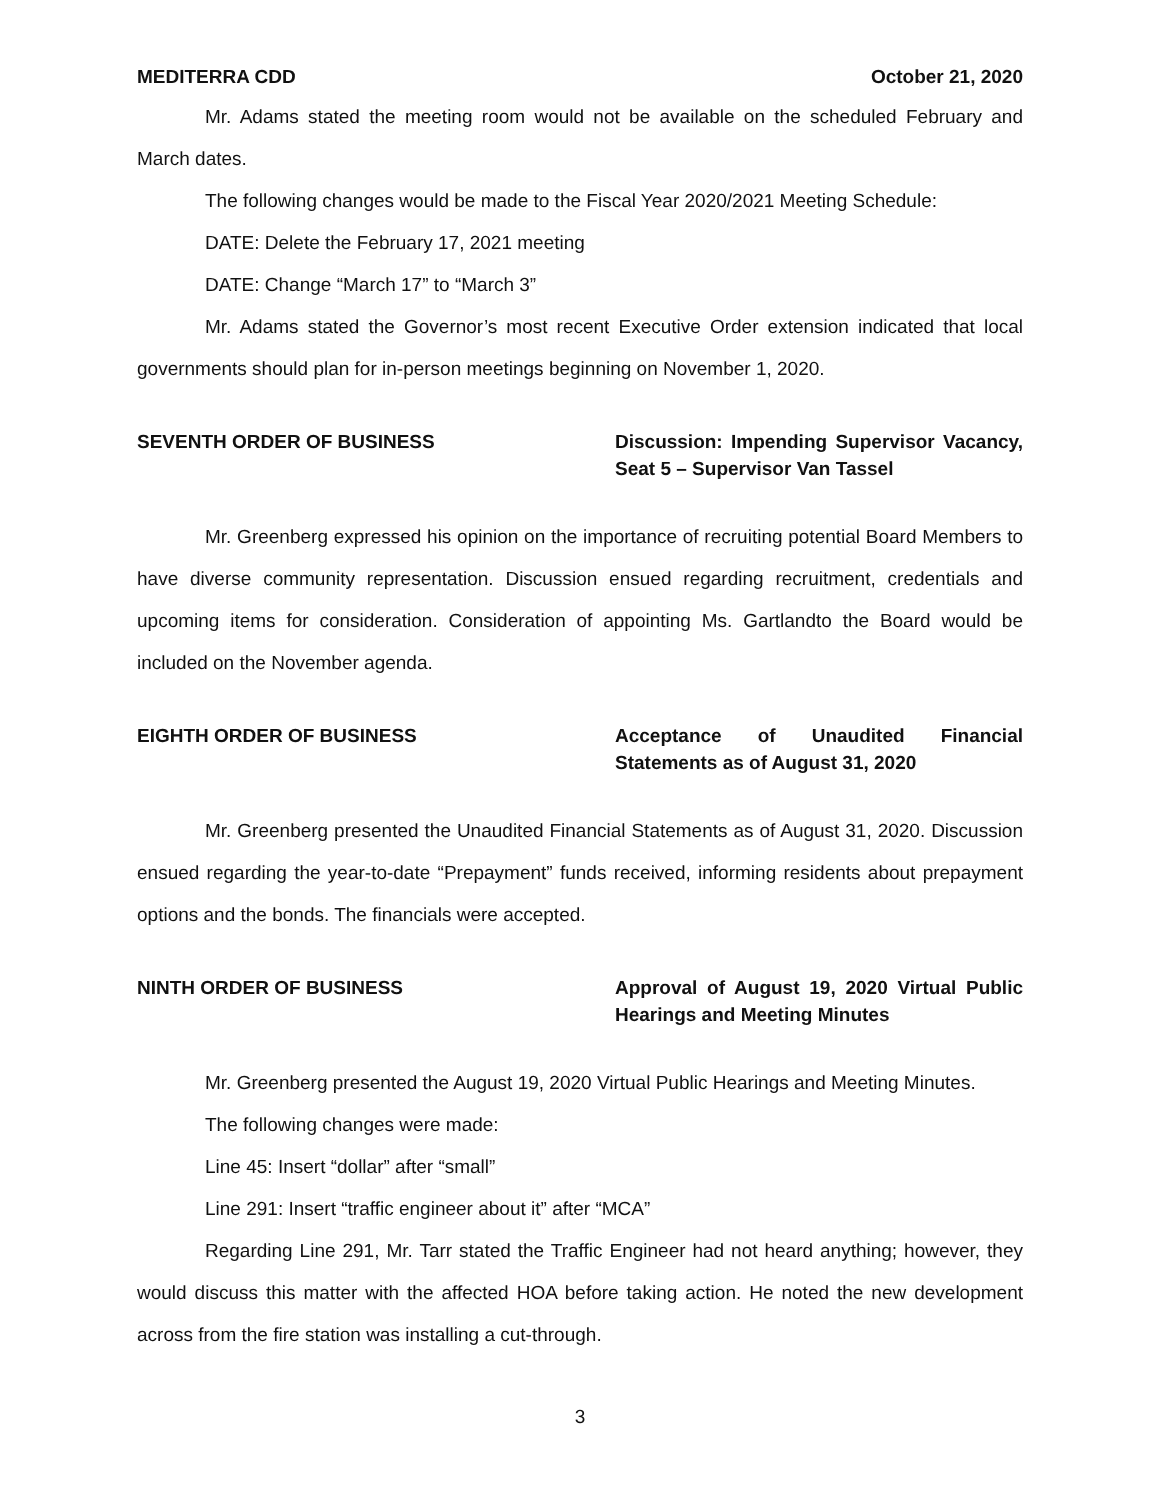MEDITERRA CDD October 21, 2020
Mr. Adams stated the meeting room would not be available on the scheduled February and March dates.
The following changes would be made to the Fiscal Year 2020/2021 Meeting Schedule:
DATE: Delete the February 17, 2021 meeting
DATE: Change “March 17” to “March 3”
Mr. Adams stated the Governor’s most recent Executive Order extension indicated that local governments should plan for in-person meetings beginning on November 1, 2020.
SEVENTH ORDER OF BUSINESS Discussion: Impending Supervisor Vacancy, Seat 5 – Supervisor Van Tassel
Mr. Greenberg expressed his opinion on the importance of recruiting potential Board Members to have diverse community representation. Discussion ensued regarding recruitment, credentials and upcoming items for consideration. Consideration of appointing Ms. Gartlandto the Board would be included on the November agenda.
EIGHTH ORDER OF BUSINESS Acceptance of Unaudited Financial Statements as of August 31, 2020
Mr. Greenberg presented the Unaudited Financial Statements as of August 31, 2020. Discussion ensued regarding the year-to-date “Prepayment” funds received, informing residents about prepayment options and the bonds. The financials were accepted.
NINTH ORDER OF BUSINESS Approval of August 19, 2020 Virtual Public Hearings and Meeting Minutes
Mr. Greenberg presented the August 19, 2020 Virtual Public Hearings and Meeting Minutes.
The following changes were made:
Line 45: Insert “dollar” after “small”
Line 291: Insert “traffic engineer about it” after “MCA”
Regarding Line 291, Mr. Tarr stated the Traffic Engineer had not heard anything; however, they would discuss this matter with the affected HOA before taking action. He noted the new development across from the fire station was installing a cut-through.
3